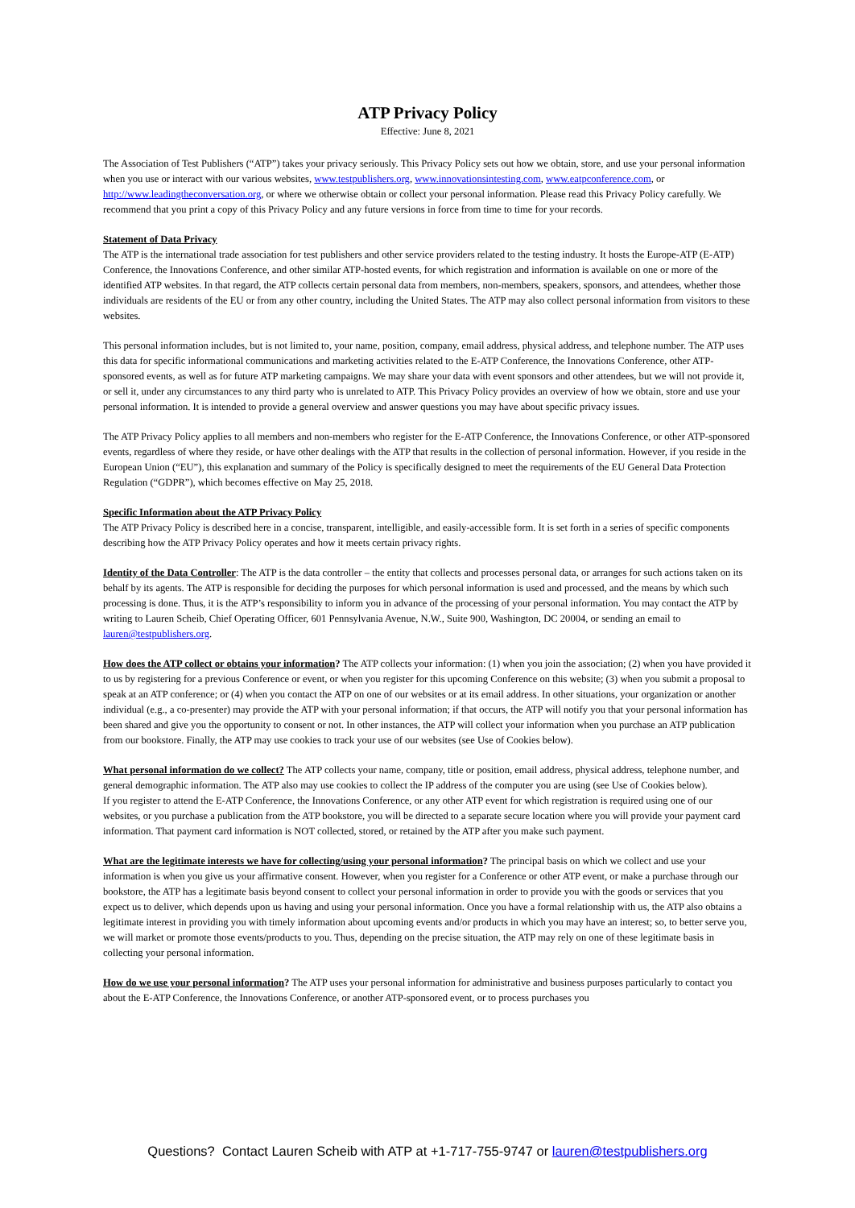ATP Privacy Policy
Effective: June 8, 2021
The Association of Test Publishers (“ATP”) takes your privacy seriously. This Privacy Policy sets out how we obtain, store, and use your personal information when you use or interact with our various websites, www.testpublishers.org, www.innovationsintesting.com, www.eatpconference.com, or http://www.leadingtheconversation.org, or where we otherwise obtain or collect your personal information. Please read this Privacy Policy carefully. We recommend that you print a copy of this Privacy Policy and any future versions in force from time to time for your records.
Statement of Data Privacy
The ATP is the international trade association for test publishers and other service providers related to the testing industry. It hosts the Europe-ATP (E-ATP) Conference, the Innovations Conference, and other similar ATP-hosted events, for which registration and information is available on one or more of the identified ATP websites. In that regard, the ATP collects certain personal data from members, non-members, speakers, sponsors, and attendees, whether those individuals are residents of the EU or from any other country, including the United States. The ATP may also collect personal information from visitors to these websites.
This personal information includes, but is not limited to, your name, position, company, email address, physical address, and telephone number. The ATP uses this data for specific informational communications and marketing activities related to the E-ATP Conference, the Innovations Conference, other ATP-sponsored events, as well as for future ATP marketing campaigns. We may share your data with event sponsors and other attendees, but we will not provide it, or sell it, under any circumstances to any third party who is unrelated to ATP. This Privacy Policy provides an overview of how we obtain, store and use your personal information. It is intended to provide a general overview and answer questions you may have about specific privacy issues.
The ATP Privacy Policy applies to all members and non-members who register for the E-ATP Conference, the Innovations Conference, or other ATP-sponsored events, regardless of where they reside, or have other dealings with the ATP that results in the collection of personal information. However, if you reside in the European Union (“EU”), this explanation and summary of the Policy is specifically designed to meet the requirements of the EU General Data Protection Regulation (“GDPR”), which becomes effective on May 25, 2018.
Specific Information about the ATP Privacy Policy
The ATP Privacy Policy is described here in a concise, transparent, intelligible, and easily-accessible form. It is set forth in a series of specific components describing how the ATP Privacy Policy operates and how it meets certain privacy rights.
Identity of the Data Controller: The ATP is the data controller – the entity that collects and processes personal data, or arranges for such actions taken on its behalf by its agents. The ATP is responsible for deciding the purposes for which personal information is used and processed, and the means by which such processing is done. Thus, it is the ATP’s responsibility to inform you in advance of the processing of your personal information. You may contact the ATP by writing to Lauren Scheib, Chief Operating Officer, 601 Pennsylvania Avenue, N.W., Suite 900, Washington, DC 20004, or sending an email to lauren@testpublishers.org.
How does the ATP collect or obtains your information? The ATP collects your information: (1) when you join the association; (2) when you have provided it to us by registering for a previous Conference or event, or when you register for this upcoming Conference on this website; (3) when you submit a proposal to speak at an ATP conference; or (4) when you contact the ATP on one of our websites or at its email address. In other situations, your organization or another individual (e.g., a co-presenter) may provide the ATP with your personal information; if that occurs, the ATP will notify you that your personal information has been shared and give you the opportunity to consent or not. In other instances, the ATP will collect your information when you purchase an ATP publication from our bookstore. Finally, the ATP may use cookies to track your use of our websites (see Use of Cookies below).
What personal information do we collect? The ATP collects your name, company, title or position, email address, physical address, telephone number, and general demographic information. The ATP also may use cookies to collect the IP address of the computer you are using (see Use of Cookies below).
If you register to attend the E-ATP Conference, the Innovations Conference, or any other ATP event for which registration is required using one of our websites, or you purchase a publication from the ATP bookstore, you will be directed to a separate secure location where you will provide your payment card information. That payment card information is NOT collected, stored, or retained by the ATP after you make such payment.
What are the legitimate interests we have for collecting/using your personal information? The principal basis on which we collect and use your information is when you give us your affirmative consent. However, when you register for a Conference or other ATP event, or make a purchase through our bookstore, the ATP has a legitimate basis beyond consent to collect your personal information in order to provide you with the goods or services that you expect us to deliver, which depends upon us having and using your personal information. Once you have a formal relationship with us, the ATP also obtains a legitimate interest in providing you with timely information about upcoming events and/or products in which you may have an interest; so, to better serve you, we will market or promote those events/products to you. Thus, depending on the precise situation, the ATP may rely on one of these legitimate basis in collecting your personal information.
How do we use your personal information? The ATP uses your personal information for administrative and business purposes particularly to contact you about the E-ATP Conference, the Innovations Conference, or another ATP-sponsored event, or to process purchases you
Questions? Contact Lauren Scheib with ATP at +1-717-755-9747 or lauren@testpublishers.org